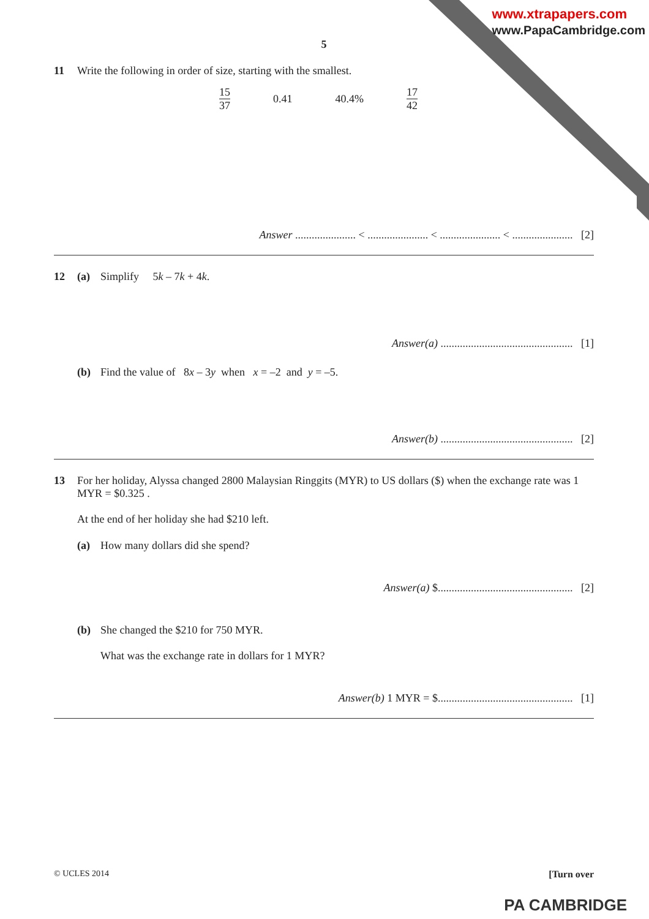www.xtrapapers.com
www.PapaCambridge.com
5
11 Write the following in order of size, starting with the smallest.
15 37 0.41 40.4% 17 42
Answer ...................... < ...................... < ...................... < ...................... [2]
12 (a) Simplify 5k – 7k + 4k.
Answer(a) ................................................ [1]
(b) Find the value of 8x – 3y when x = –2 and y = –5.
Answer(b) ................................................ [2]
13 For her holiday, Alyssa changed 2800 Malaysian Ringgits (MYR) to US dollars ($) when the exchange rate was 1 MYR = $0.325 .
At the end of her holiday she had $210 left.
(a) How many dollars did she spend?
Answer(a) $................................................. [2]
(b) She changed the $210 for 750 MYR.
What was the exchange rate in dollars for 1 MYR?
Answer(b) 1 MYR = $................................................. [1]
© UCLES 2014 [Turn over
PA CAMBRIDGE